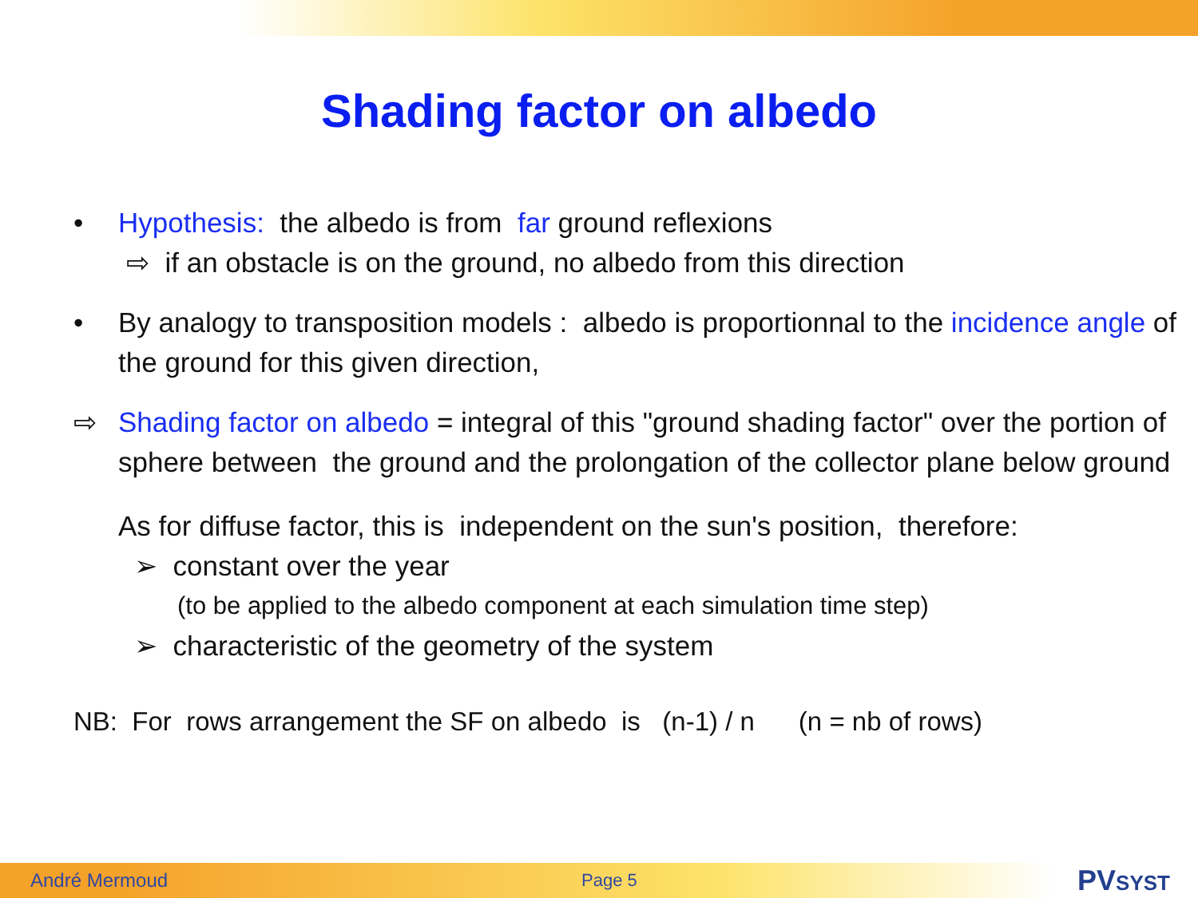Shading factor on albedo
• Hypothesis: the albedo is from far ground reflexions
⇨ if an obstacle is on the ground, no albedo from this direction
• By analogy to transposition models : albedo is proportionnal to the incidence angle of the ground for this given direction,
⇨ Shading factor on albedo = integral of this "ground shading factor" over the portion of sphere between the ground and the prolongation of the collector plane below ground
As for diffuse factor, this is independent on the sun's position, therefore:
➢ constant over the year
(to be applied to the albedo component at each simulation time step)
➢ characteristic of the geometry of the system
NB: For rows arrangement the SF on albedo is (n-1) / n (n = nb of rows)
André Mermoud Page 5 PVSYST